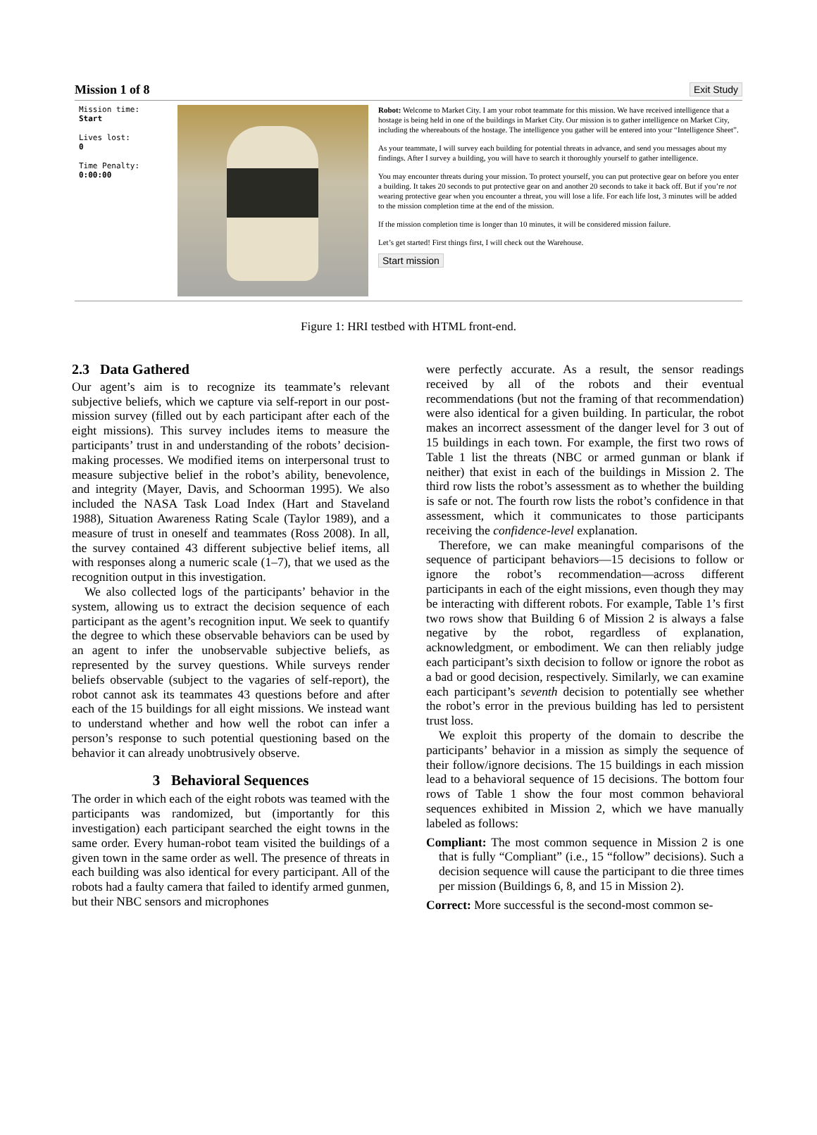Mission 1 of 8 Exit Study
Mission time:
Start
Lives lost:
0
Time Penalty:
0:00:00
Robot: Welcome to Market City. I am your robot teammate for this mission. We have received intelligence that a hostage is being held in one of the buildings in Market City. Our mission is to gather intelligence on Market City, including the whereabouts of the hostage. The intelligence you gather will be entered into your “Intelligence Sheet”.
As your teammate, I will survey each building for potential threats in advance, and send you messages about my findings. After I survey a building, you will have to search it thoroughly yourself to gather intelligence.
You may encounter threats during your mission. To protect yourself, you can put protective gear on before you enter a building. It takes 20 seconds to put protective gear on and another 20 seconds to take it back off. But if you’re not wearing protective gear when you encounter a threat, you will lose a life. For each life lost, 3 minutes will be added to the mission completion time at the end of the mission.
If the mission completion time is longer than 10 minutes, it will be considered mission failure.
Let’s get started! First things first, I will check out the Warehouse.
Start mission
Figure 1: HRI testbed with HTML front-end.
2.3 Data Gathered
Our agent’s aim is to recognize its teammate’s relevant subjective beliefs, which we capture via self-report in our post-mission survey (filled out by each participant after each of the eight missions). This survey includes items to measure the participants’ trust in and understanding of the robots’ decision-making processes. We modified items on interpersonal trust to measure subjective belief in the robot’s ability, benevolence, and integrity (Mayer, Davis, and Schoorman 1995). We also included the NASA Task Load Index (Hart and Staveland 1988), Situation Awareness Rating Scale (Taylor 1989), and a measure of trust in oneself and teammates (Ross 2008). In all, the survey contained 43 different subjective belief items, all with responses along a numeric scale (1–7), that we used as the recognition output in this investigation.
We also collected logs of the participants’ behavior in the system, allowing us to extract the decision sequence of each participant as the agent’s recognition input. We seek to quantify the degree to which these observable behaviors can be used by an agent to infer the unobservable subjective beliefs, as represented by the survey questions. While surveys render beliefs observable (subject to the vagaries of self-report), the robot cannot ask its teammates 43 questions before and after each of the 15 buildings for all eight missions. We instead want to understand whether and how well the robot can infer a person’s response to such potential questioning based on the behavior it can already unobtrusively observe.
3 Behavioral Sequences
The order in which each of the eight robots was teamed with the participants was randomized, but (importantly for this investigation) each participant searched the eight towns in the same order. Every human-robot team visited the buildings of a given town in the same order as well. The presence of threats in each building was also identical for every participant. All of the robots had a faulty camera that failed to identify armed gunmen, but their NBC sensors and microphones
were perfectly accurate. As a result, the sensor readings received by all of the robots and their eventual recommendations (but not the framing of that recommendation) were also identical for a given building. In particular, the robot makes an incorrect assessment of the danger level for 3 out of 15 buildings in each town. For example, the first two rows of Table 1 list the threats (NBC or armed gunman or blank if neither) that exist in each of the buildings in Mission 2. The third row lists the robot’s assessment as to whether the building is safe or not. The fourth row lists the robot’s confidence in that assessment, which it communicates to those participants receiving the confidence-level explanation.
Therefore, we can make meaningful comparisons of the sequence of participant behaviors—15 decisions to follow or ignore the robot’s recommendation—across different participants in each of the eight missions, even though they may be interacting with different robots. For example, Table 1’s first two rows show that Building 6 of Mission 2 is always a false negative by the robot, regardless of explanation, acknowledgment, or embodiment. We can then reliably judge each participant’s sixth decision to follow or ignore the robot as a bad or good decision, respectively. Similarly, we can examine each participant’s seventh decision to potentially see whether the robot’s error in the previous building has led to persistent trust loss.
We exploit this property of the domain to describe the participants’ behavior in a mission as simply the sequence of their follow/ignore decisions. The 15 buildings in each mission lead to a behavioral sequence of 15 decisions. The bottom four rows of Table 1 show the four most common behavioral sequences exhibited in Mission 2, which we have manually labeled as follows:
Compliant: The most common sequence in Mission 2 is one that is fully “Compliant” (i.e., 15 “follow” decisions). Such a decision sequence will cause the participant to die three times per mission (Buildings 6, 8, and 15 in Mission 2).
Correct: More successful is the second-most common se-